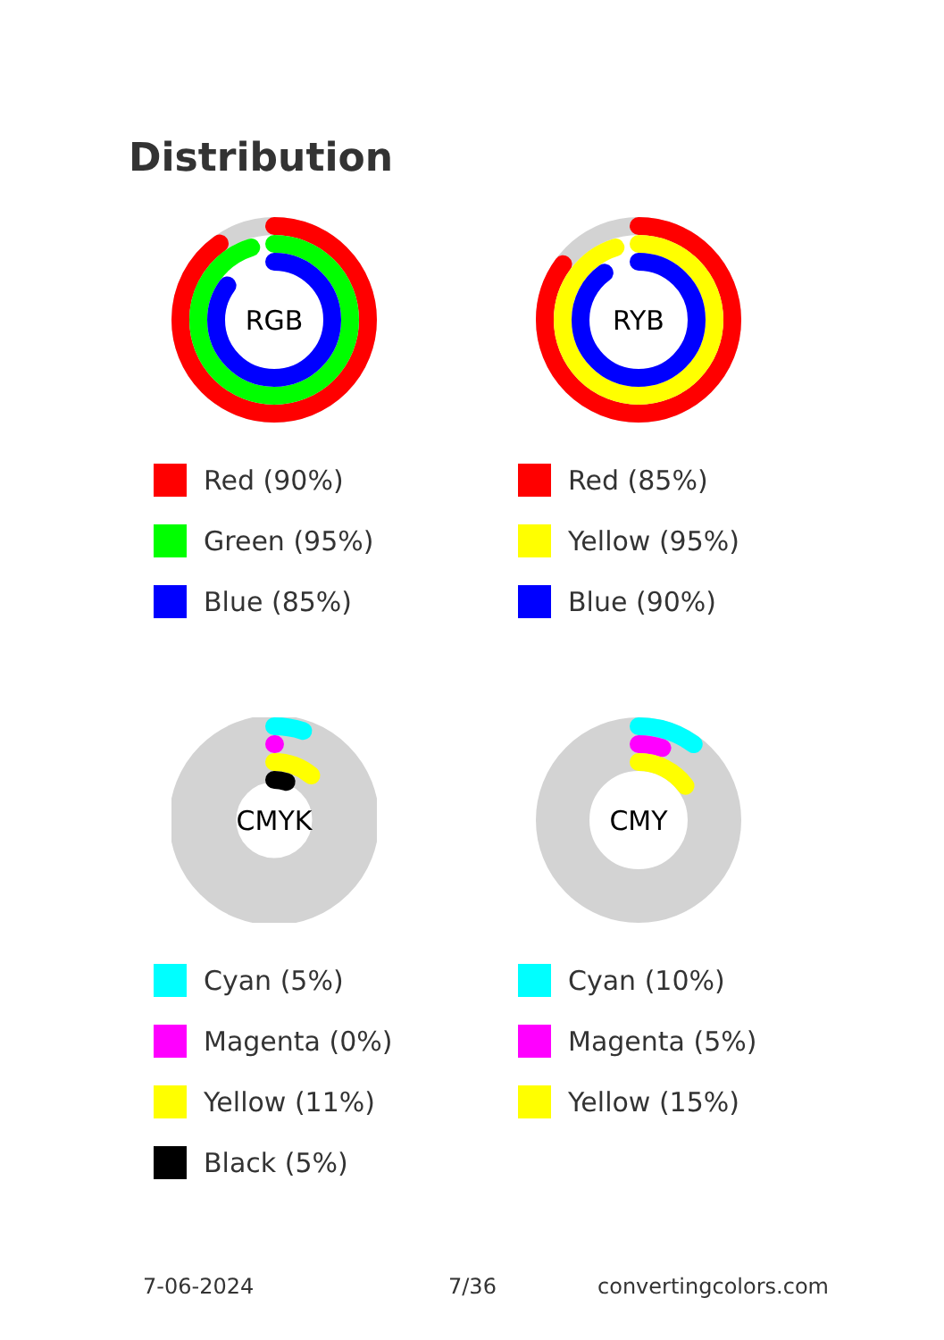Distribution
RGB
Red (90%)
Green (95%)
Blue (85%)
RYB
Red (85%)
Yellow (95%)
Blue (90%)
CMYK
Cyan (5%)
Magenta (0%)
Yellow (11%)
Black (5%)
CMY
Cyan (10%)
Magenta (5%)
Yellow (15%)
7-06-2024 7/36 convertingcolors.com